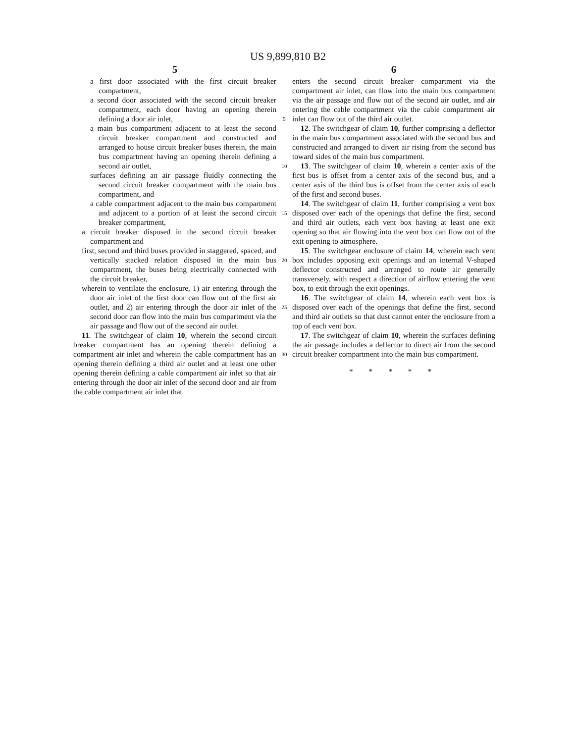US 9,899,810 B2
5
a first door associated with the first circuit breaker compartment,
a second door associated with the second circuit breaker compartment, each door having an opening therein defining a door air inlet,
a main bus compartment adjacent to at least the second circuit breaker compartment and constructed and arranged to house circuit breaker buses therein, the main bus compartment having an opening therein defining a second air outlet,
surfaces defining an air passage fluidly connecting the second circuit breaker compartment with the main bus compartment, and
a cable compartment adjacent to the main bus compartment and adjacent to a portion of at least the second circuit breaker compartment,
a circuit breaker disposed in the second circuit breaker compartment and
first, second and third buses provided in staggered, spaced, and vertically stacked relation disposed in the main bus compartment, the buses being electrically connected with the circuit breaker,
wherein to ventilate the enclosure, 1) air entering through the door air inlet of the first door can flow out of the first air outlet, and 2) air entering through the door air inlet of the second door can flow into the main bus compartment via the air passage and flow out of the second air outlet.
11. The switchgear of claim 10, wherein the second circuit breaker compartment has an opening therein defining a compartment air inlet and wherein the cable compartment has an opening therein defining a third air outlet and at least one other opening therein defining a cable compartment air inlet so that air entering through the door air inlet of the second door and air from the cable compartment air inlet that
5
10
15
20
25
30
6
enters the second circuit breaker compartment via the compartment air inlet, can flow into the main bus compartment via the air passage and flow out of the second air outlet, and air entering the cable compartment via the cable compartment air inlet can flow out of the third air outlet.
12. The switchgear of claim 10, further comprising a deflector in the main bus compartment associated with the second bus and constructed and arranged to divert air rising from the second bus toward sides of the main bus compartment.
13. The switchgear of claim 10, wherein a center axis of the first bus is offset from a center axis of the second bus, and a center axis of the third bus is offset from the center axis of each of the first and second buses.
14. The switchgear of claim 11, further comprising a vent box disposed over each of the openings that define the first, second and third air outlets, each vent box having at least one exit opening so that air flowing into the vent box can flow out of the exit opening to atmosphere.
15. The switchgear enclosure of claim 14, wherein each vent box includes opposing exit openings and an internal V-shaped deflector constructed and arranged to route air generally transversely, with respect a direction of airflow entering the vent box, to exit through the exit openings.
16. The switchgear of claim 14, wherein each vent box is disposed over each of the openings that define the first, second and third air outlets so that dust cannot enter the enclosure from a top of each vent box.
17. The switchgear of claim 10, wherein the surfaces defining the air passage includes a deflector to direct air from the second circuit breaker compartment into the main bus compartment.
* * * * *